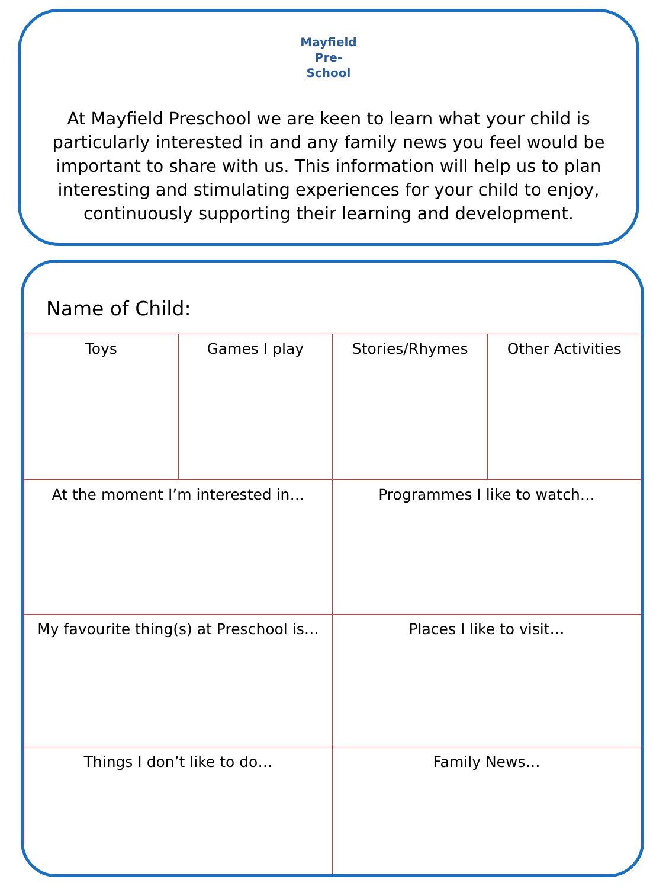Mayfield
Pre-School
At Mayfield Preschool we are keen to learn what your child is particularly interested in and any family news you feel would be important to share with us. This information will help us to plan interesting and stimulating experiences for your child to enjoy, continuously supporting their learning and development.
Name of Child:
| Toys | Games I play | Stories/Rhymes | Other Activities |
| At the moment I’m interested in… | | Programmes I like to watch… | |
| My favourite thing(s) at Preschool is… | | Places I like to visit… | |
| Things I don’t like to do… | | Family News… | |